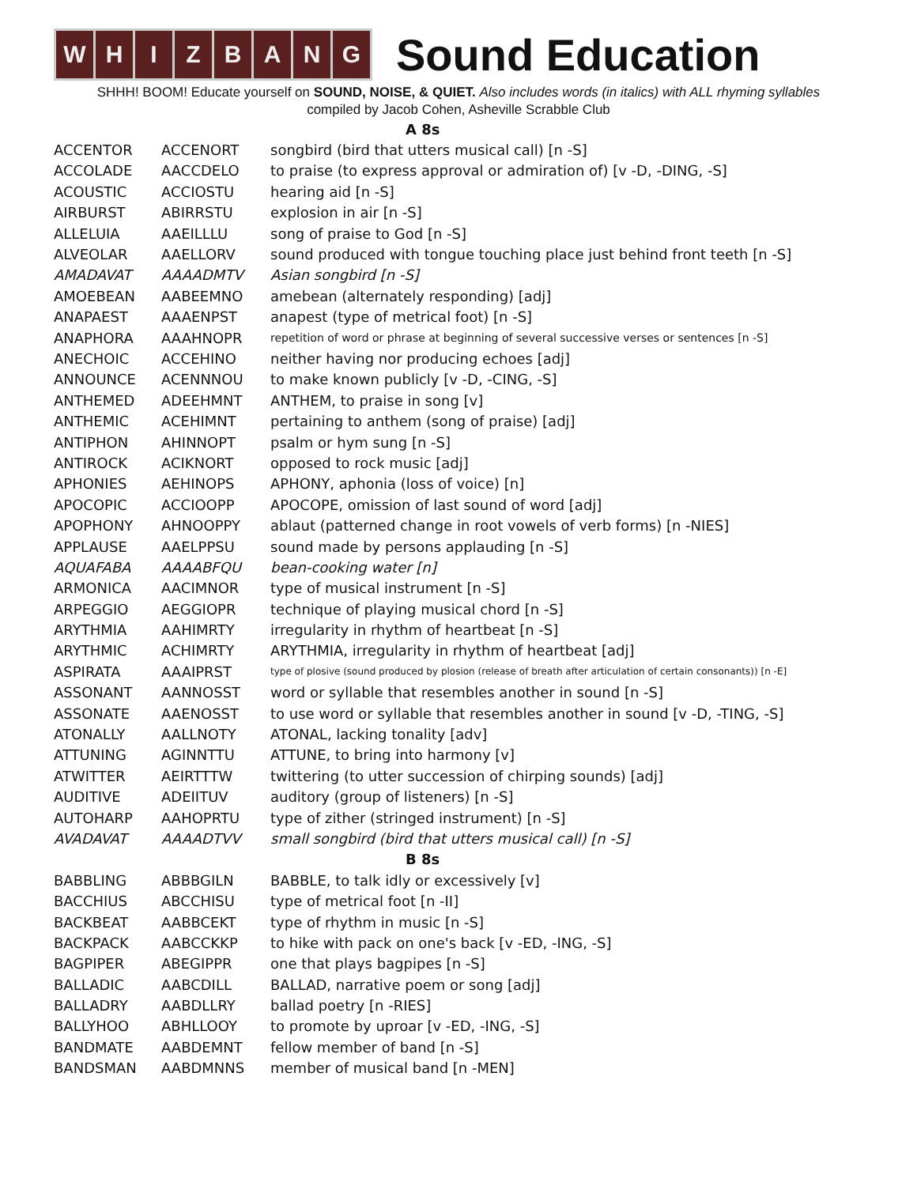WHIZBANG
Sound Education
SHHH! BOOM! Educate yourself on SOUND, NOISE, & QUIET. Also includes words (in italics) with ALL rhyming syllables
compiled by Jacob Cohen, Asheville Scrabble Club
| A 8s | | |
| ACCENTOR | ACCENORT | songbird (bird that utters musical call) [n -S] |
| ACCOLADE | AACCDELO | to praise (to express approval or admiration of) [v -D, -DING, -S] |
| ACOUSTIC | ACCIOSTU | hearing aid [n -S] |
| AIRBURST | ABIRRSTU | explosion in air [n -S] |
| ALLELUIA | AAEILLLU | song of praise to God [n -S] |
| ALVEOLAR | AAELLORV | sound produced with tongue touching place just behind front teeth [n -S] |
| AMADAVAT | AAAADMTV | Asian songbird [n -S] |
| AMOEBEAN | AABEEMNO | amebean (alternately responding) [adj] |
| ANAPAEST | AAAENPST | anapest (type of metrical foot) [n -S] |
| ANAPHORA | AAAHNOPR | repetition of word or phrase at beginning of several successive verses or sentences [n -S] |
| ANECHOIC | ACCEHINO | neither having nor producing echoes [adj] |
| ANNOUNCE | ACENNNOU | to make known publicly [v -D, -CING, -S] |
| ANTHEMED | ADEEHMNT | ANTHEM, to praise in song [v] |
| ANTHEMIC | ACEHIMNT | pertaining to anthem (song of praise) [adj] |
| ANTIPHON | AHINNOPT | psalm or hym sung [n -S] |
| ANTIROCK | ACIKNORT | opposed to rock music [adj] |
| APHONIES | AEHINOPS | APHONY, aphonia (loss of voice) [n] |
| APOCOPIC | ACCIOOPP | APOCOPE, omission of last sound of word [adj] |
| APOPHONY | AHNOOPPY | ablaut (patterned change in root vowels of verb forms) [n -NIES] |
| APPLAUSE | AAELPPSU | sound made by persons applauding [n -S] |
| AQUAFABA | AAAABFQU | bean-cooking water [n] |
| ARMONICA | AACIMNOR | type of musical instrument [n -S] |
| ARPEGGIO | AEGGIOPR | technique of playing musical chord [n -S] |
| ARYTHMIA | AAHIMRTY | irregularity in rhythm of heartbeat [n -S] |
| ARYTHMIC | ACHIMRTY | ARYTHMIA, irregularity in rhythm of heartbeat [adj] |
| ASPIRATA | AAAIPRST | type of plosive (sound produced by plosion (release of breath after articulation of certain consonants)) [n -E] |
| ASSONANT | AANNOSST | word or syllable that resembles another in sound [n -S] |
| ASSONATE | AAENOSST | to use word or syllable that resembles another in sound [v -D, -TING, -S] |
| ATONALLY | AALLNOTY | ATONAL, lacking tonality [adv] |
| ATTUNING | AGINNTTU | ATTUNE, to bring into harmony [v] |
| ATWITTER | AEIRTTTW | twittering (to utter succession of chirping sounds) [adj] |
| AUDITIVE | ADEIITUV | auditory (group of listeners) [n -S] |
| AUTOHARP | AAHOPRTU | type of zither (stringed instrument) [n -S] |
| AVADAVAT | AAAADTVV | small songbird (bird that utters musical call) [n -S] |
| B 8s | | |
| BABBLING | ABBBGILN | BABBLE, to talk idly or excessively [v] |
| BACCHIUS | ABCCHISU | type of metrical foot [n -II] |
| BACKBEAT | AABBCEKT | type of rhythm in music [n -S] |
| BACKPACK | AABCCKKP | to hike with pack on one's back [v -ED, -ING, -S] |
| BAGPIPER | ABEGIPPR | one that plays bagpipes [n -S] |
| BALLADIC | AABCDILL | BALLAD, narrative poem or song [adj] |
| BALLADRY | AABDLLRY | ballad poetry [n -RIES] |
| BALLYHOO | ABHLLOOY | to promote by uproar [v -ED, -ING, -S] |
| BANDMATE | AABDEMNT | fellow member of band [n -S] |
| BANDSMAN | AABDMNNS | member of musical band [n -MEN] |